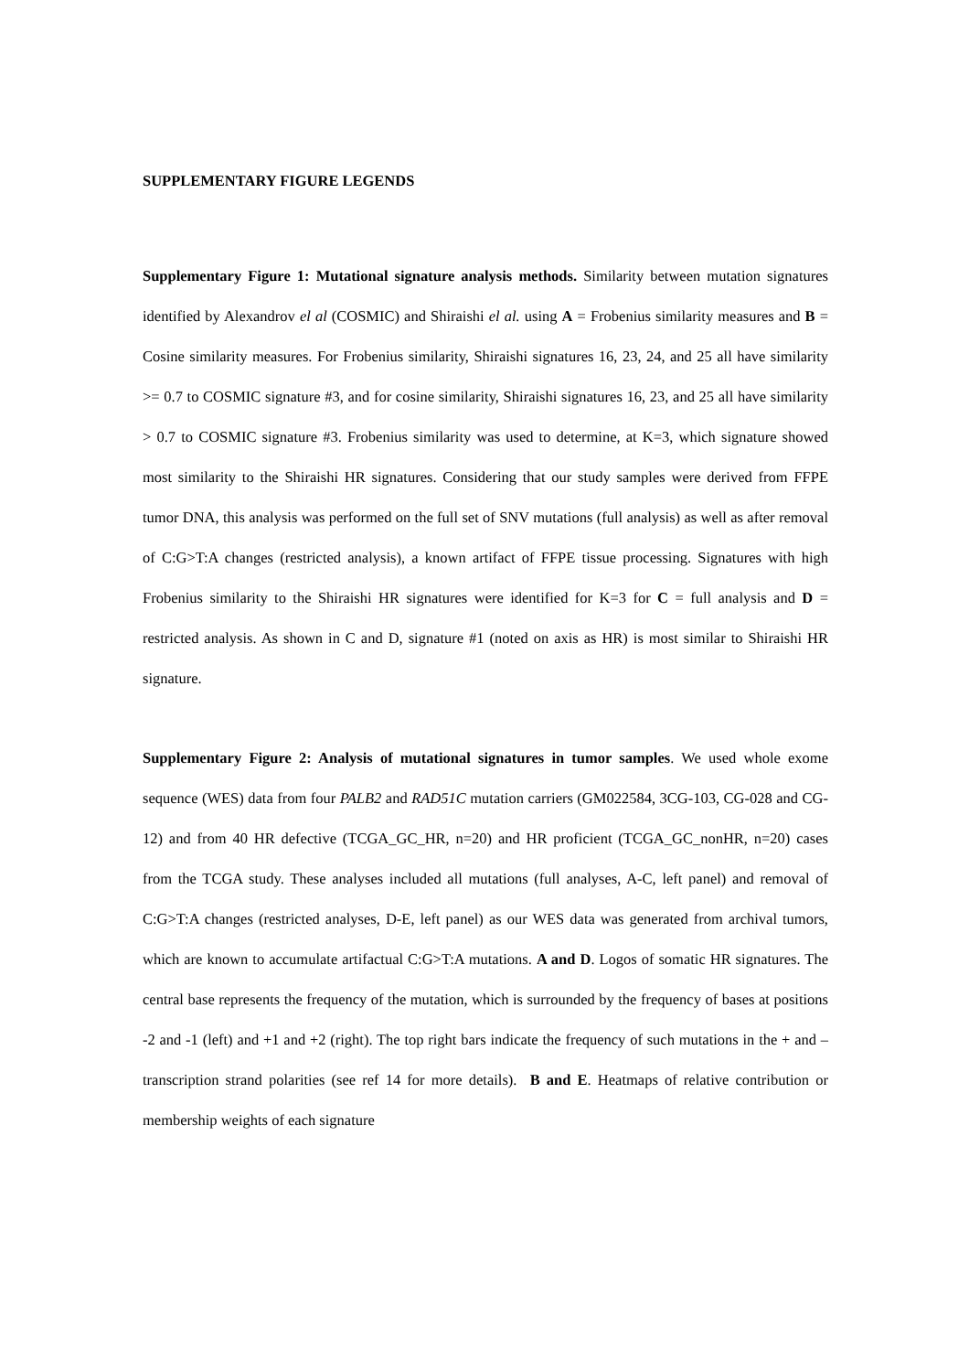SUPPLEMENTARY FIGURE LEGENDS
Supplementary Figure 1: Mutational signature analysis methods. Similarity between mutation signatures identified by Alexandrov el al (COSMIC) and Shiraishi el al. using A = Frobenius similarity measures and B = Cosine similarity measures. For Frobenius similarity, Shiraishi signatures 16, 23, 24, and 25 all have similarity >= 0.7 to COSMIC signature #3, and for cosine similarity, Shiraishi signatures 16, 23, and 25 all have similarity > 0.7 to COSMIC signature #3. Frobenius similarity was used to determine, at K=3, which signature showed most similarity to the Shiraishi HR signatures. Considering that our study samples were derived from FFPE tumor DNA, this analysis was performed on the full set of SNV mutations (full analysis) as well as after removal of C:G>T:A changes (restricted analysis), a known artifact of FFPE tissue processing. Signatures with high Frobenius similarity to the Shiraishi HR signatures were identified for K=3 for C = full analysis and D = restricted analysis. As shown in C and D, signature #1 (noted on axis as HR) is most similar to Shiraishi HR signature.
Supplementary Figure 2: Analysis of mutational signatures in tumor samples. We used whole exome sequence (WES) data from four PALB2 and RAD51C mutation carriers (GM022584, 3CG-103, CG-028 and CG-12) and from 40 HR defective (TCGA_GC_HR, n=20) and HR proficient (TCGA_GC_nonHR, n=20) cases from the TCGA study. These analyses included all mutations (full analyses, A-C, left panel) and removal of C:G>T:A changes (restricted analyses, D-E, left panel) as our WES data was generated from archival tumors, which are known to accumulate artifactual C:G>T:A mutations. A and D. Logos of somatic HR signatures. The central base represents the frequency of the mutation, which is surrounded by the frequency of bases at positions -2 and -1 (left) and +1 and +2 (right). The top right bars indicate the frequency of such mutations in the + and – transcription strand polarities (see ref 14 for more details). B and E. Heatmaps of relative contribution or membership weights of each signature